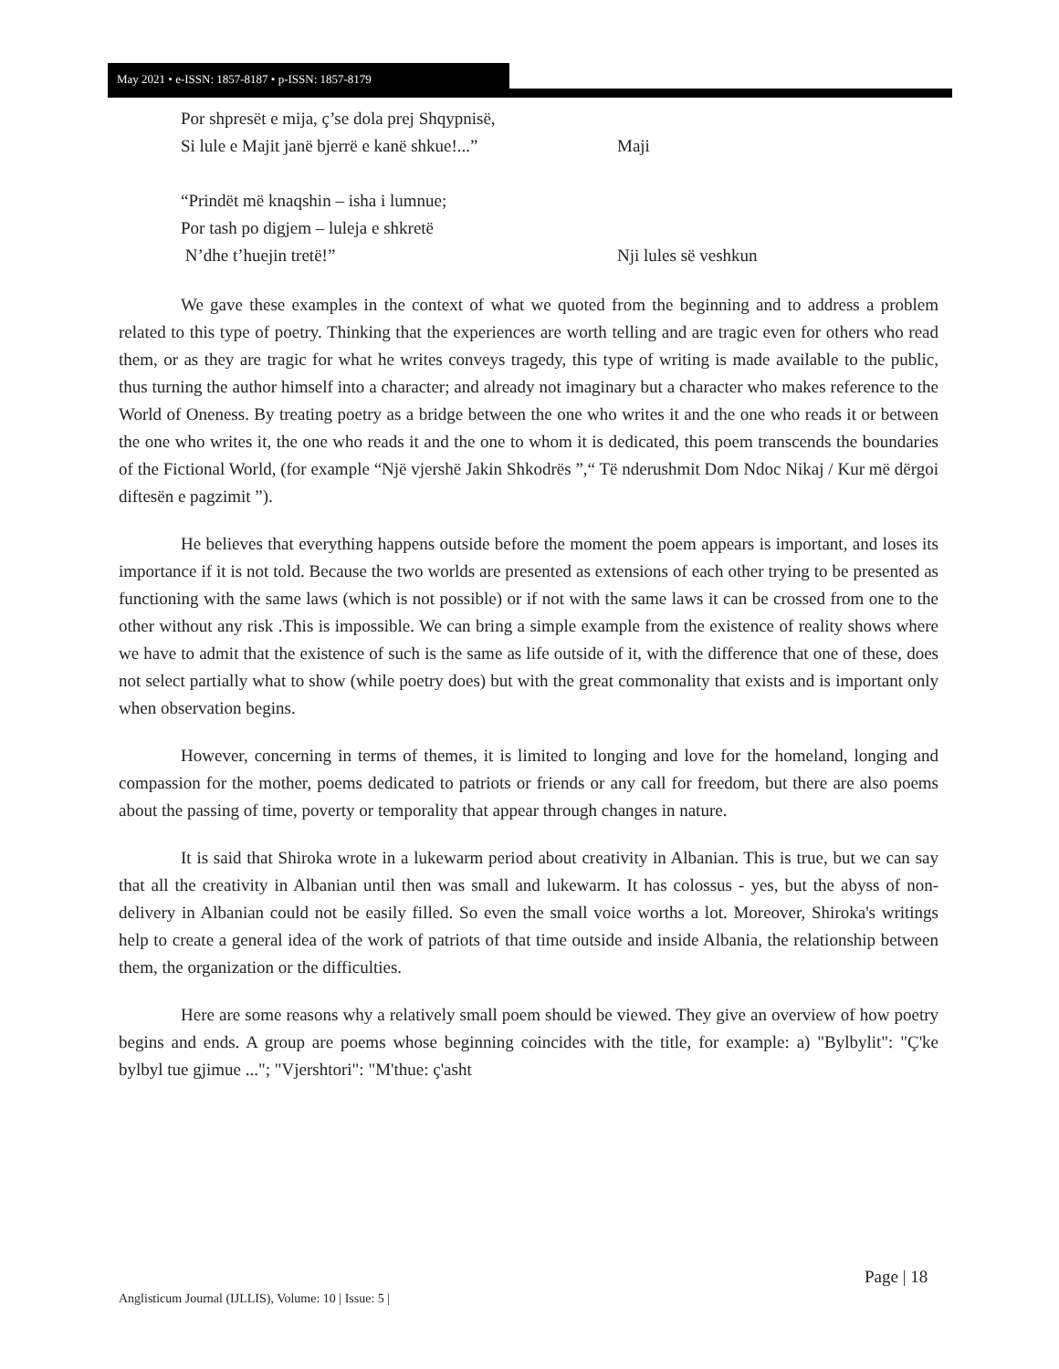May 2021 • e-ISSN: 1857-8187 • p-ISSN: 1857-8179
Por shpresët e mija, ç’se dola prej Shqypnisë,
Si lule e Majit janë bjerrë e kanë shkue!...” Maji
“Prindët më knaqshin – isha i lumnue;
Por tash po digjem – luleja e shkretë
N’dhe t’huejin tretë!” Nji lules së veshkun
We gave these examples in the context of what we quoted from the beginning and to address a problem related to this type of poetry. Thinking that the experiences are worth telling and are tragic even for others who read them, or as they are tragic for what he writes conveys tragedy, this type of writing is made available to the public, thus turning the author himself into a character; and already not imaginary but a character who makes reference to the World of Oneness. By treating poetry as a bridge between the one who writes it and the one who reads it or between the one who writes it, the one who reads it and the one to whom it is dedicated, this poem transcends the boundaries of the Fictional World, (for example “Një vjershë Jakin Shkodrës ”,“ Të nderushmit Dom Ndoc Nikaj / Kur më dërgoi diftesën e pagzimit ”).
He believes that everything happens outside before the moment the poem appears is important, and loses its importance if it is not told. Because the two worlds are presented as extensions of each other trying to be presented as functioning with the same laws (which is not possible) or if not with the same laws it can be crossed from one to the other without any risk .This is impossible. We can bring a simple example from the existence of reality shows where we have to admit that the existence of such is the same as life outside of it, with the difference that one of these, does not select partially what to show (while poetry does) but with the great commonality that exists and is important only when observation begins.
However, concerning in terms of themes, it is limited to longing and love for the homeland, longing and compassion for the mother, poems dedicated to patriots or friends or any call for freedom, but there are also poems about the passing of time, poverty or temporality that appear through changes in nature.
It is said that Shiroka wrote in a lukewarm period about creativity in Albanian. This is true, but we can say that all the creativity in Albanian until then was small and lukewarm. It has colossus - yes, but the abyss of non-delivery in Albanian could not be easily filled. So even the small voice worths a lot. Moreover, Shiroka's writings help to create a general idea of the work of patriots of that time outside and inside Albania, the relationship between them, the organization or the difficulties.
Here are some reasons why a relatively small poem should be viewed. They give an overview of how poetry begins and ends. A group are poems whose beginning coincides with the title, for example: a) "Bylbylit": "Ç'ke bylbyl tue gjimue ..."; "Vjershtori": "M'thue: ç'asht
Page | 18
Anglisticum Journal (IJLLIS), Volume: 10 | Issue: 5 |